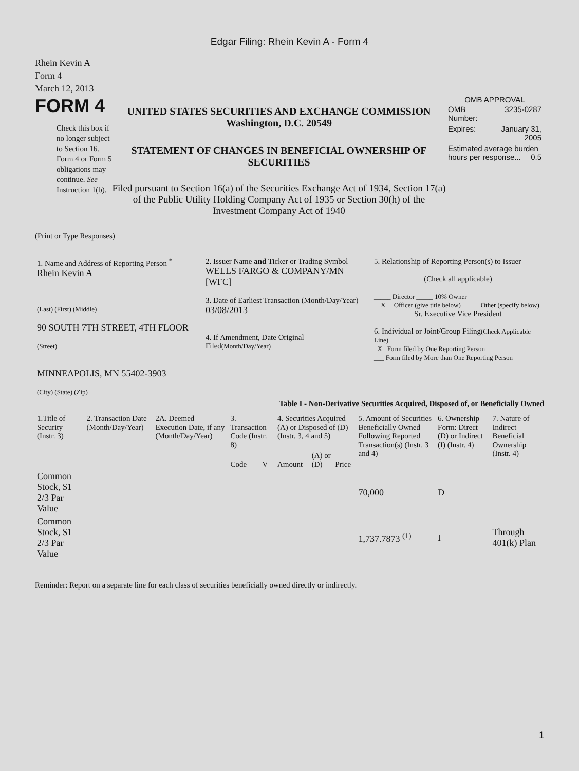Edgar Filing: Rhein Kevin A - Form 4
Rhein Kevin A
Form 4
March 12, 2013
FORM 4
Check this box if no longer subject to Section 16. Form 4 or Form 5 obligations may continue. See Instruction 1(b).
UNITED STATES SECURITIES AND EXCHANGE COMMISSION
Washington, D.C. 20549
STATEMENT OF CHANGES IN BENEFICIAL OWNERSHIP OF SECURITIES
Filed pursuant to Section 16(a) of the Securities Exchange Act of 1934, Section 17(a) of the Public Utility Holding Company Act of 1935 or Section 30(h) of the Investment Company Act of 1940
OMB APPROVAL
| OMB Number: | 3235-0287 |
| Expires: | January 31, 2005 |
| Estimated average burden hours per response... 0.5 | |
(Print or Type Responses)
| 1. Name and Address of Reporting Person <sup>*</sup> Rhein Kevin A (Last) (First) (Middle) 90 SOUTH 7TH STREET, 4TH FLOOR (Street) MINNEAPOLIS, MN 55402-3903 (City) (State) (Zip) | 2. Issuer Name and Ticker or Trading Symbol WELLS FARGO & COMPANY/MN [WFC] 3. Date of Earliest Transaction (Month/Day/Year) 03/08/2013 4. If Amendment, Date Original Filed (Month/Day/Year) | 5. Relationship of Reporting Person(s) to Issuer (Check all applicable) _____ Director _____ 10% Owner __X__ Officer (give title below) _____ Other (specify below) Sr. Executive Vice President 6. Individual or Joint/Group Filing (Check Applicable Line) _X_ Form filed by One Reporting Person ___ Form filed by More than One Reporting Person |
Table I - Non-Derivative Securities Acquired, Disposed of, or Beneficially Owned
| 1.Title of Security (Instr. 3) | 2. Transaction Date (Month/Day/Year) | 2A. Deemed Execution Date, if any (Month/Day/Year) | 3. Transaction Code (Instr. 8) | | 4. Securities Acquired (A) or Disposed of (D) (Instr. 3, 4 and 5) | | | 5. Amount of Securities Beneficially Owned Following Reported Transaction(s) (Instr. 3 and 4) | 6. Ownership Form: Direct (D) or Indirect (I) (Instr. 4) | 7. Nature of Indirect Beneficial Ownership (Instr. 4) |
| --- | --- | --- | --- | --- | --- | --- | --- | --- | --- | --- |
| | | | Code | V | Amount | (A) or (D) | Price | | | |
| Common Stock, $1 2/3 Par Value | | | | | | | | 70,000 | D | |
| Common Stock, $1 2/3 Par Value | | | | | | | | 1,737.7873 <sup>(1)</sup> | I | Through 401(k) Plan |
Reminder: Report on a separate line for each class of securities beneficially owned directly or indirectly.
1